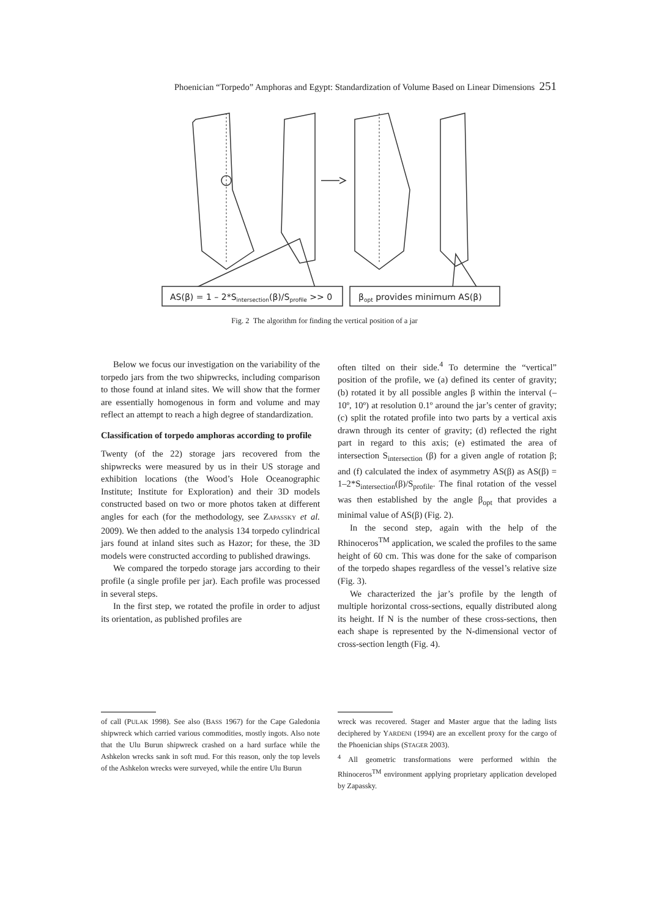Phoenician “Torpedo” Amphoras and Egypt: Standardization of Volume Based on Linear Dimensions 251
AS(β) = 1 – 2*Sintersection(β)/Sprofile >> 0
βopt provides minimum AS(β)
Fig. 2 The algorithm for finding the vertical position of a jar
Below we focus our investigation on the variability of the torpedo jars from the two shipwrecks, including comparison to those found at inland sites. We will show that the former are essentially homogenous in form and volume and may reflect an attempt to reach a high degree of standardization.
Classification of torpedo amphoras according to profile
Twenty (of the 22) storage jars recovered from the shipwrecks were measured by us in their US storage and exhibition locations (the Wood’s Hole Oceanographic Institute; Institute for Exploration) and their 3D models constructed based on two or more photos taken at different angles for each (for the methodology, see ZAPASSKY et al. 2009). We then added to the analysis 134 torpedo cylindrical jars found at inland sites such as Hazor; for these, the 3D models were constructed according to published drawings.
We compared the torpedo storage jars according to their profile (a single profile per jar). Each profile was processed in several steps.
In the first step, we rotated the profile in order to adjust its orientation, as published profiles are
often tilted on their side.<sup>4</sup> To determine the “vertical” position of the profile, we (a) defined its center of gravity; (b) rotated it by all possible angles β within the interval (–10º, 10º) at resolution 0.1º around the jar’s center of gravity; (c) split the rotated profile into two parts by a vertical axis drawn through its center of gravity; (d) reflected the right part in regard to this axis; (e) estimated the area of intersection S<sub>intersection</sub> (β) for a given angle of rotation β; and (f) calculated the index of asymmetry AS(β) as AS(β) = 1–2*S<sub>intersection</sub>(β)/S<sub>profile</sub>. The final rotation of the vessel was then established by the angle β<sub>opt</sub> that provides a minimal value of AS(β) (Fig. 2).
In the second step, again with the help of the Rhinoceros<sup>TM</sup> application, we scaled the profiles to the same height of 60 cm. This was done for the sake of comparison of the torpedo shapes regardless of the vessel’s relative size (Fig. 3).
We characterized the jar’s profile by the length of multiple horizontal cross-sections, equally distributed along its height. If N is the number of these cross-sections, then each shape is represented by the N-dimensional vector of cross-section length (Fig. 4).
of call (PULAK 1998). See also (BASS 1967) for the Cape Galedonia shipwreck which carried various commodities, mostly ingots. Also note that the Ulu Burun shipwreck crashed on a hard surface while the Ashkelon wrecks sank in soft mud. For this reason, only the top levels of the Ashkelon wrecks were surveyed, while the entire Ulu Burun
wreck was recovered. Stager and Master argue that the lading lists deciphered by YARDENI (1994) are an excellent proxy for the cargo of the Phoenician ships (STAGER 2003).
<sup>4</sup> All geometric transformations were performed within the Rhinoceros<sup>TM</sup> environment applying proprietary application developed by Zapassky.